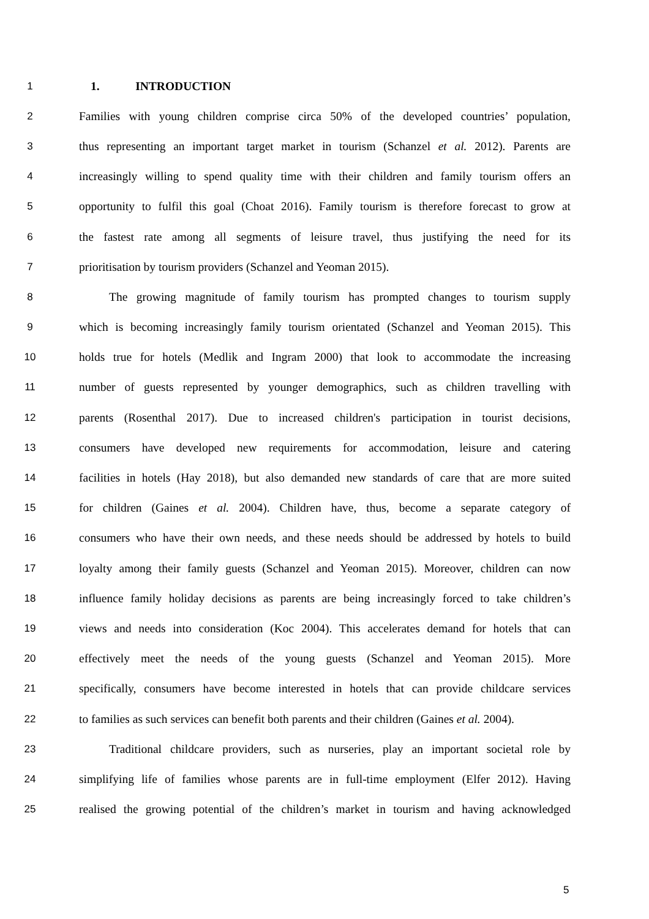1 1. INTRODUCTION
2 Families with young children comprise circa 50% of the developed countries’ population,
3 thus representing an important target market in tourism (Schanzel et al. 2012). Parents are
4 increasingly willing to spend quality time with their children and family tourism offers an
5 opportunity to fulfil this goal (Choat 2016). Family tourism is therefore forecast to grow at
6 the fastest rate among all segments of leisure travel, thus justifying the need for its
7 prioritisation by tourism providers (Schanzel and Yeoman 2015).
8 The growing magnitude of family tourism has prompted changes to tourism supply
9 which is becoming increasingly family tourism orientated (Schanzel and Yeoman 2015). This
10 holds true for hotels (Medlik and Ingram 2000) that look to accommodate the increasing
11 number of guests represented by younger demographics, such as children travelling with
12 parents (Rosenthal 2017). Due to increased children's participation in tourist decisions,
13 consumers have developed new requirements for accommodation, leisure and catering
14 facilities in hotels (Hay 2018), but also demanded new standards of care that are more suited
15 for children (Gaines et al. 2004). Children have, thus, become a separate category of
16 consumers who have their own needs, and these needs should be addressed by hotels to build
17 loyalty among their family guests (Schanzel and Yeoman 2015). Moreover, children can now
18 influence family holiday decisions as parents are being increasingly forced to take children’s
19 views and needs into consideration (Koc 2004). This accelerates demand for hotels that can
20 effectively meet the needs of the young guests (Schanzel and Yeoman 2015). More
21 specifically, consumers have become interested in hotels that can provide childcare services
22 to families as such services can benefit both parents and their children (Gaines et al. 2004).
23 Traditional childcare providers, such as nurseries, play an important societal role by
24 simplifying life of families whose parents are in full-time employment (Elfer 2012). Having
25 realised the growing potential of the children’s market in tourism and having acknowledged
5